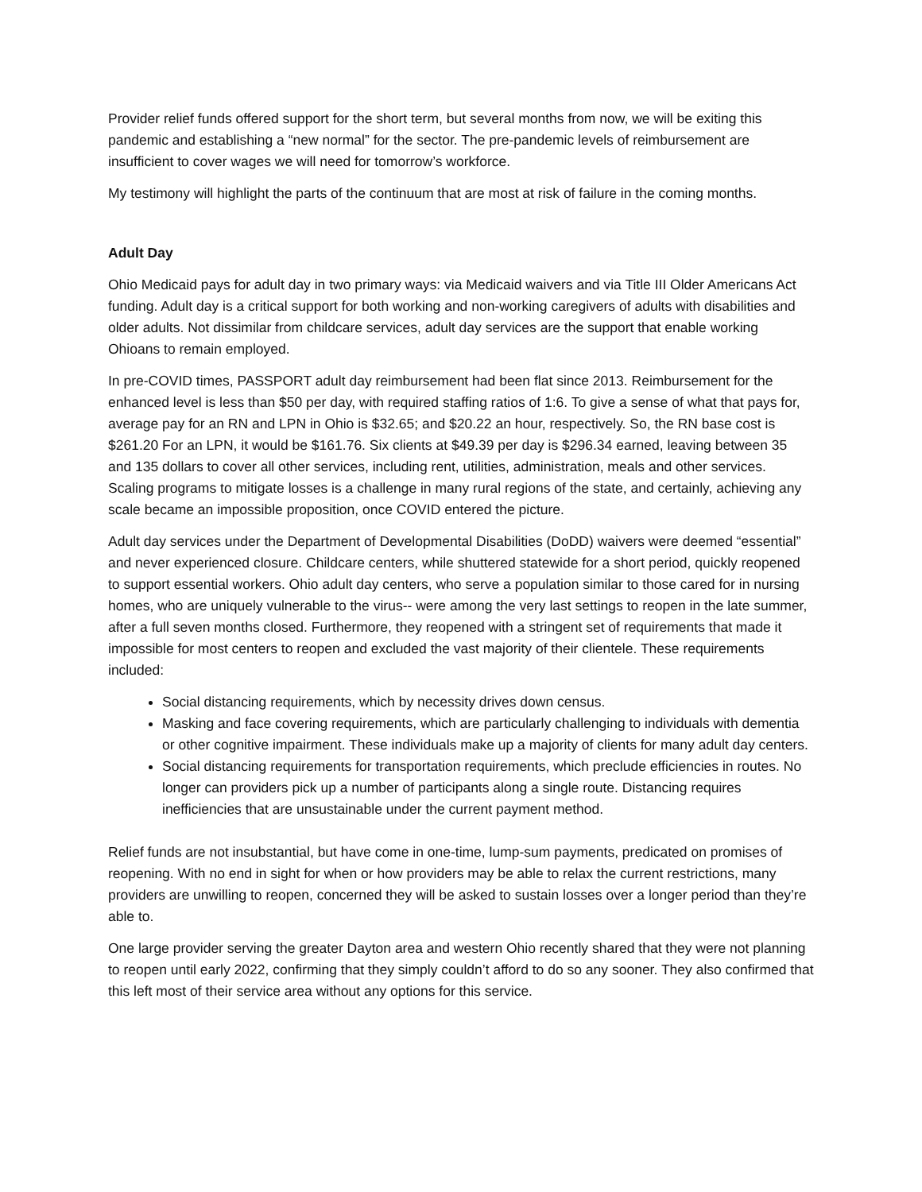Provider relief funds offered support for the short term, but several months from now, we will be exiting this pandemic and establishing a “new normal” for the sector. The pre-pandemic levels of reimbursement are insufficient to cover wages we will need for tomorrow’s workforce.
My testimony will highlight the parts of the continuum that are most at risk of failure in the coming months.
Adult Day
Ohio Medicaid pays for adult day in two primary ways: via Medicaid waivers and via Title III Older Americans Act funding. Adult day is a critical support for both working and non-working caregivers of adults with disabilities and older adults. Not dissimilar from childcare services, adult day services are the support that enable working Ohioans to remain employed.
In pre-COVID times, PASSPORT adult day reimbursement had been flat since 2013. Reimbursement for the enhanced level is less than $50 per day, with required staffing ratios of 1:6. To give a sense of what that pays for, average pay for an RN and LPN in Ohio is $32.65; and $20.22 an hour, respectively. So, the RN base cost is $261.20 For an LPN, it would be $161.76. Six clients at $49.39 per day is $296.34 earned, leaving between 35 and 135 dollars to cover all other services, including rent, utilities, administration, meals and other services. Scaling programs to mitigate losses is a challenge in many rural regions of the state, and certainly, achieving any scale became an impossible proposition, once COVID entered the picture.
Adult day services under the Department of Developmental Disabilities (DoDD) waivers were deemed “essential” and never experienced closure. Childcare centers, while shuttered statewide for a short period, quickly reopened to support essential workers. Ohio adult day centers, who serve a population similar to those cared for in nursing homes, who are uniquely vulnerable to the virus-- were among the very last settings to reopen in the late summer, after a full seven months closed. Furthermore, they reopened with a stringent set of requirements that made it impossible for most centers to reopen and excluded the vast majority of their clientele. These requirements included:
Social distancing requirements, which by necessity drives down census.
Masking and face covering requirements, which are particularly challenging to individuals with dementia or other cognitive impairment. These individuals make up a majority of clients for many adult day centers.
Social distancing requirements for transportation requirements, which preclude efficiencies in routes. No longer can providers pick up a number of participants along a single route. Distancing requires inefficiencies that are unsustainable under the current payment method.
Relief funds are not insubstantial, but have come in one-time, lump-sum payments, predicated on promises of reopening. With no end in sight for when or how providers may be able to relax the current restrictions, many providers are unwilling to reopen, concerned they will be asked to sustain losses over a longer period than they’re able to.
One large provider serving the greater Dayton area and western Ohio recently shared that they were not planning to reopen until early 2022, confirming that they simply couldn’t afford to do so any sooner. They also confirmed that this left most of their service area without any options for this service.